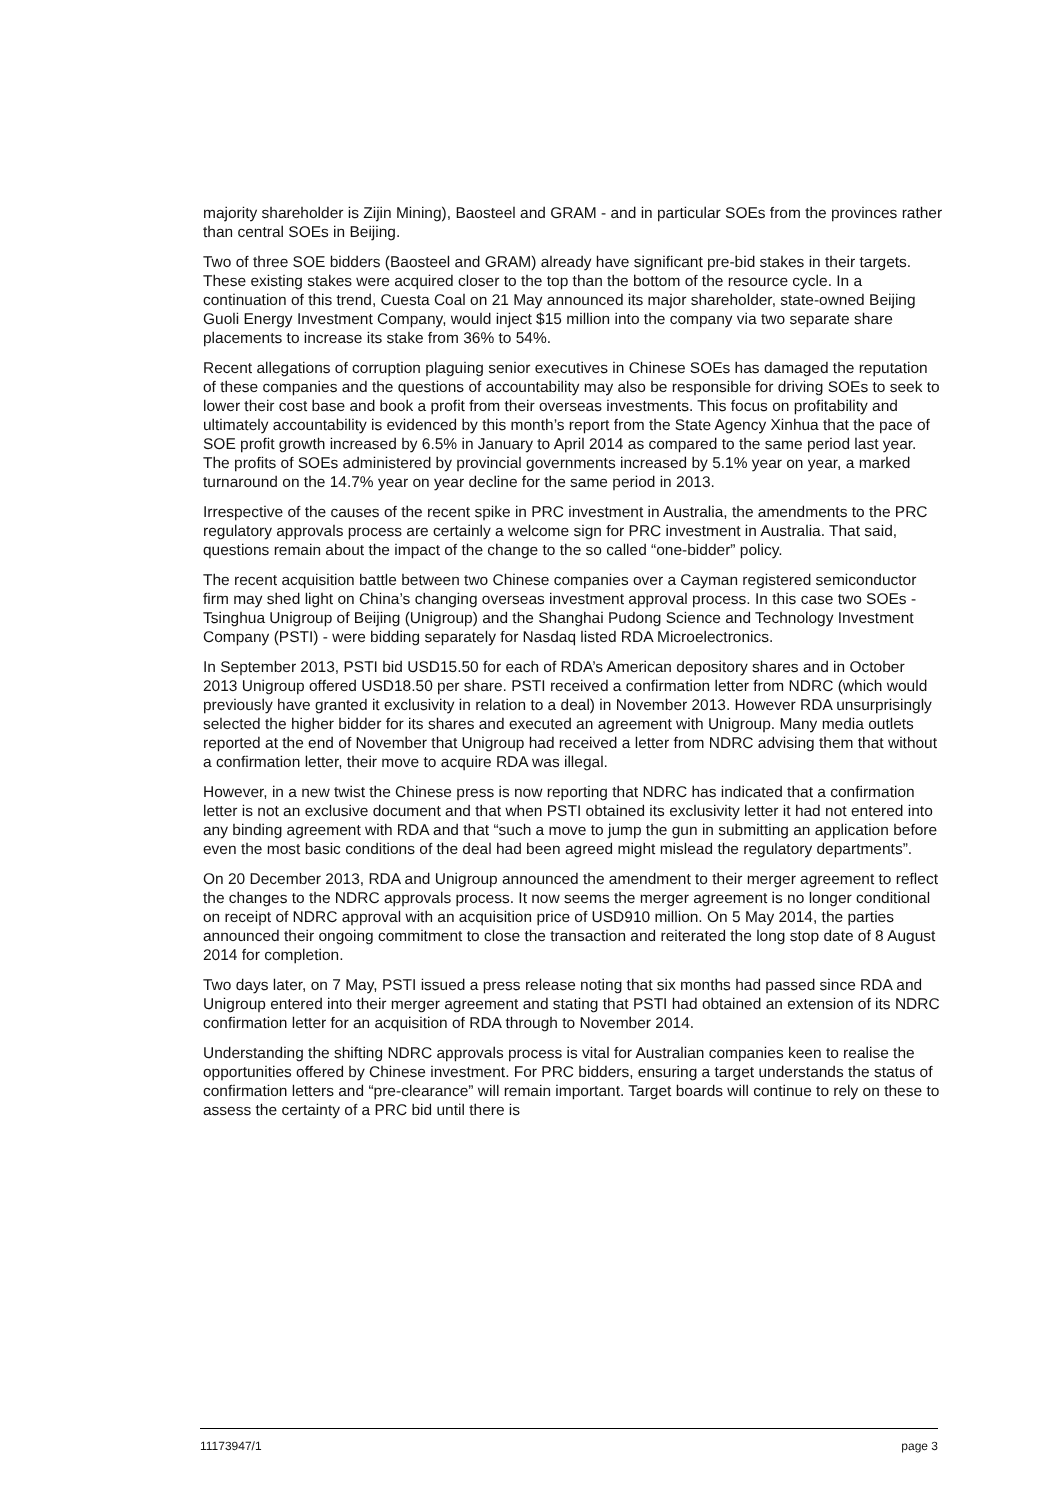majority shareholder is Zijin Mining), Baosteel and GRAM - and in particular SOEs from the provinces rather than central SOEs in Beijing.
Two of three SOE bidders (Baosteel and GRAM) already have significant pre-bid stakes in their targets. These existing stakes were acquired closer to the top than the bottom of the resource cycle. In a continuation of this trend, Cuesta Coal on 21 May announced its major shareholder, state-owned Beijing Guoli Energy Investment Company, would inject $15 million into the company via two separate share placements to increase its stake from 36% to 54%.
Recent allegations of corruption plaguing senior executives in Chinese SOEs has damaged the reputation of these companies and the questions of accountability may also be responsible for driving SOEs to seek to lower their cost base and book a profit from their overseas investments. This focus on profitability and ultimately accountability is evidenced by this month’s report from the State Agency Xinhua that the pace of SOE profit growth increased by 6.5% in January to April 2014 as compared to the same period last year. The profits of SOEs administered by provincial governments increased by 5.1% year on year, a marked turnaround on the 14.7% year on year decline for the same period in 2013.
Irrespective of the causes of the recent spike in PRC investment in Australia, the amendments to the PRC regulatory approvals process are certainly a welcome sign for PRC investment in Australia. That said, questions remain about the impact of the change to the so called “one-bidder” policy.
The recent acquisition battle between two Chinese companies over a Cayman registered semiconductor firm may shed light on China’s changing overseas investment approval process. In this case two SOEs - Tsinghua Unigroup of Beijing (Unigroup) and the Shanghai Pudong Science and Technology Investment Company (PSTI) - were bidding separately for Nasdaq listed RDA Microelectronics.
In September 2013, PSTI bid USD15.50 for each of RDA’s American depository shares and in October 2013 Unigroup offered USD18.50 per share. PSTI received a confirmation letter from NDRC (which would previously have granted it exclusivity in relation to a deal) in November 2013. However RDA unsurprisingly selected the higher bidder for its shares and executed an agreement with Unigroup. Many media outlets reported at the end of November that Unigroup had received a letter from NDRC advising them that without a confirmation letter, their move to acquire RDA was illegal.
However, in a new twist the Chinese press is now reporting that NDRC has indicated that a confirmation letter is not an exclusive document and that when PSTI obtained its exclusivity letter it had not entered into any binding agreement with RDA and that “such a move to jump the gun in submitting an application before even the most basic conditions of the deal had been agreed might mislead the regulatory departments”.
On 20 December 2013, RDA and Unigroup announced the amendment to their merger agreement to reflect the changes to the NDRC approvals process. It now seems the merger agreement is no longer conditional on receipt of NDRC approval with an acquisition price of USD910 million. On 5 May 2014, the parties announced their ongoing commitment to close the transaction and reiterated the long stop date of 8 August 2014 for completion.
Two days later, on 7 May, PSTI issued a press release noting that six months had passed since RDA and Unigroup entered into their merger agreement and stating that PSTI had obtained an extension of its NDRC confirmation letter for an acquisition of RDA through to November 2014.
Understanding the shifting NDRC approvals process is vital for Australian companies keen to realise the opportunities offered by Chinese investment. For PRC bidders, ensuring a target understands the status of confirmation letters and “pre-clearance” will remain important. Target boards will continue to rely on these to assess the certainty of a PRC bid until there is
11173947/1 page 3